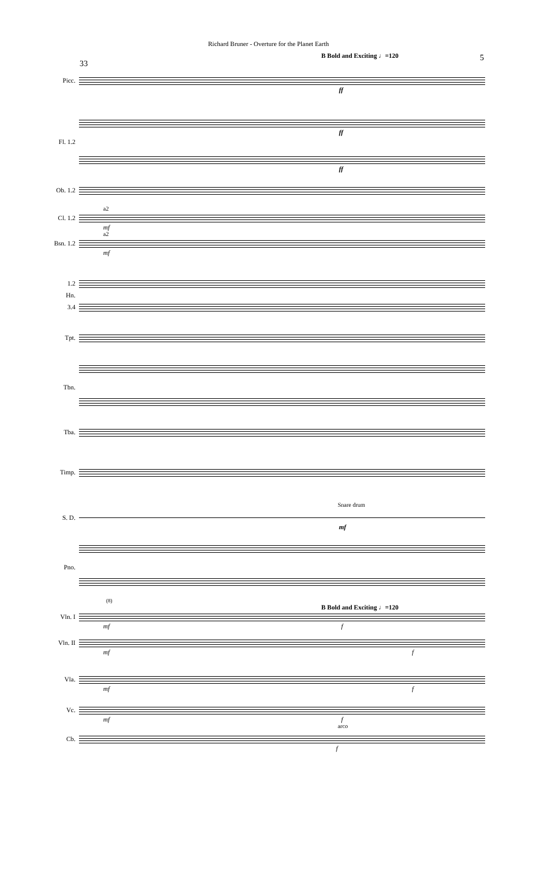Richard Bruner - Overture for the Planet Earth
5
B Bold and Exciting ♩=120
33
Picc.
ff
ff
Fl. 1.2
ff
Ob. 1.2
a2
Cl. 1.2
mf
a2
Bsn. 1.2
mf
1.2
Hn.
3.4
Tpt.
Tbn.
Tba.
Timp.
Snare drum
S. D.
mf
Pno.
(8)
B Bold and Exciting ♩=120
Vln. I
mf f
Vln. II
mf f
Vla.
mf f
Vc.
mf f
arco
Cb.
f